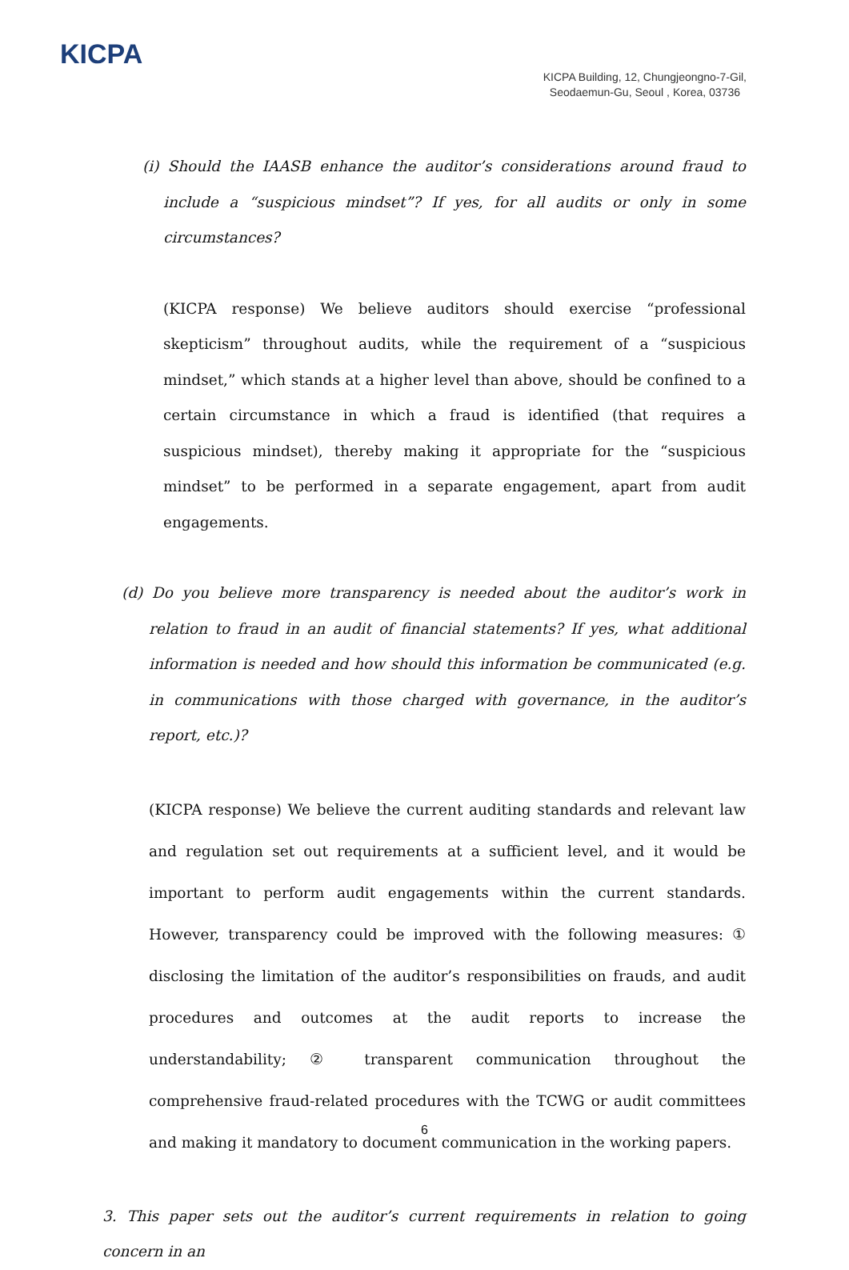KICPA
KICPA Building, 12, Chungjeongno-7-Gil,
Seodaemun-Gu, Seoul , Korea, 03736
(i) Should the IAASB enhance the auditor’s considerations around fraud to include a “suspicious mindset”? If yes, for all audits or only in some circumstances?
(KICPA response) We believe auditors should exercise “professional skepticism” throughout audits, while the requirement of a “suspicious mindset,” which stands at a higher level than above, should be confined to a certain circumstance in which a fraud is identified (that requires a suspicious mindset), thereby making it appropriate for the “suspicious mindset” to be performed in a separate engagement, apart from audit engagements.
(d) Do you believe more transparency is needed about the auditor’s work in relation to fraud in an audit of financial statements? If yes, what additional information is needed and how should this information be communicated (e.g. in communications with those charged with governance, in the auditor’s report, etc.)?
(KICPA response) We believe the current auditing standards and relevant law and regulation set out requirements at a sufficient level, and it would be important to perform audit engagements within the current standards. However, transparency could be improved with the following measures: ① disclosing the limitation of the auditor’s responsibilities on frauds, and audit procedures and outcomes at the audit reports to increase the understandability; ② transparent communication throughout the comprehensive fraud-related procedures with the TCWG or audit committees and making it mandatory to document communication in the working papers.
3. This paper sets out the auditor’s current requirements in relation to going concern in an
6